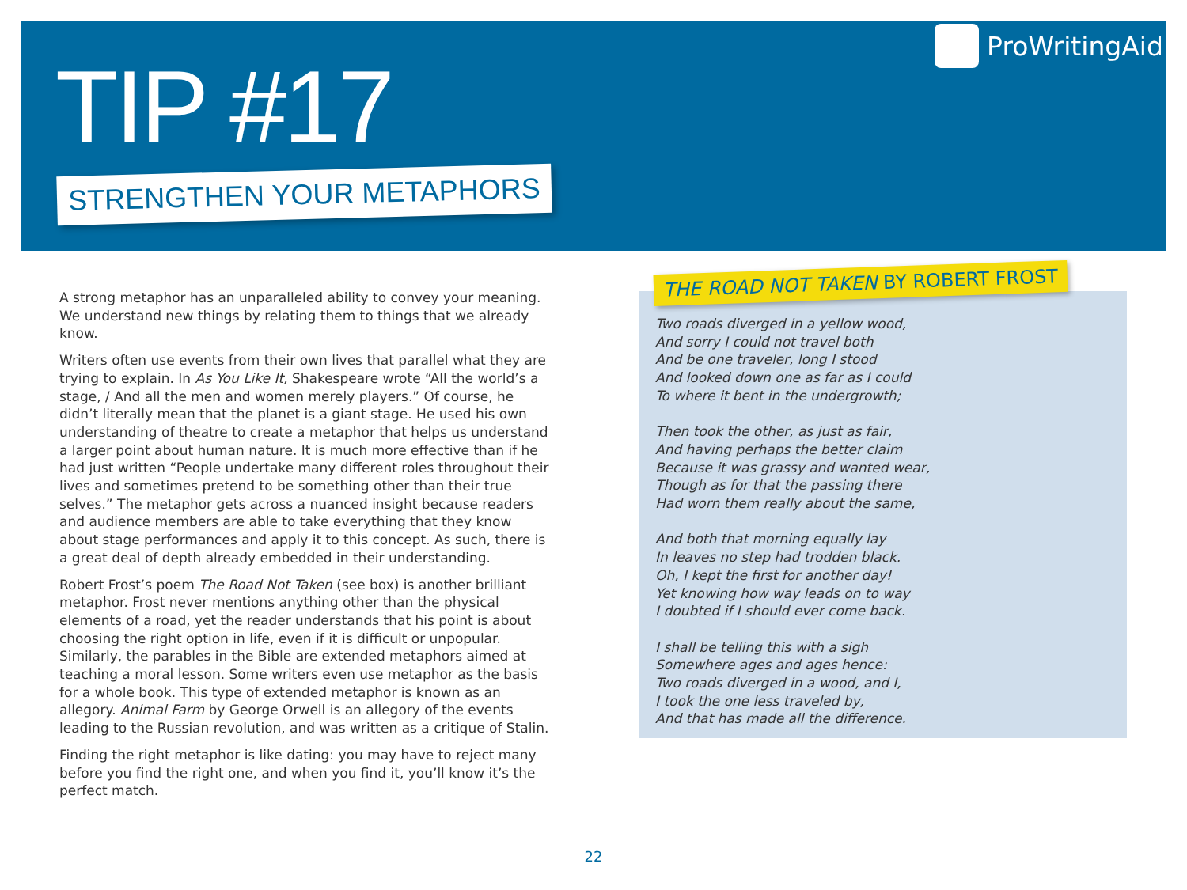TIP #17
STRENGTHEN YOUR METAPHORS
ProWritingAid
A strong metaphor has an unparalleled ability to convey your meaning. We understand new things by relating them to things that we already know.
Writers often use events from their own lives that parallel what they are trying to explain. In As You Like It, Shakespeare wrote “All the world’s a stage, / And all the men and women merely players.” Of course, he didn’t literally mean that the planet is a giant stage. He used his own understanding of theatre to create a metaphor that helps us understand a larger point about human nature. It is much more effective than if he had just written “People undertake many different roles throughout their lives and sometimes pretend to be something other than their true selves.” The metaphor gets across a nuanced insight because readers and audience members are able to take everything that they know about stage performances and apply it to this concept. As such, there is a great deal of depth already embedded in their understanding.
Robert Frost’s poem The Road Not Taken (see box) is another brilliant metaphor. Frost never mentions anything other than the physical elements of a road, yet the reader understands that his point is about choosing the right option in life, even if it is difficult or unpopular. Similarly, the parables in the Bible are extended metaphors aimed at teaching a moral lesson. Some writers even use metaphor as the basis for a whole book. This type of extended metaphor is known as an allegory. Animal Farm by George Orwell is an allegory of the events leading to the Russian revolution, and was written as a critique of Stalin.
Finding the right metaphor is like dating: you may have to reject many before you find the right one, and when you find it, you’ll know it’s the perfect match.
THE ROAD NOT TAKEN BY ROBERT FROST
Two roads diverged in a yellow wood,
And sorry I could not travel both
And be one traveler, long I stood
And looked down one as far as I could
To where it bent in the undergrowth;
Then took the other, as just as fair,
And having perhaps the better claim
Because it was grassy and wanted wear,
Though as for that the passing there
Had worn them really about the same,
And both that morning equally lay
In leaves no step had trodden black.
Oh, I kept the first for another day!
Yet knowing how way leads on to way
I doubted if I should ever come back.
I shall be telling this with a sigh
Somewhere ages and ages hence:
Two roads diverged in a wood, and I,
I took the one less traveled by,
And that has made all the difference.
22